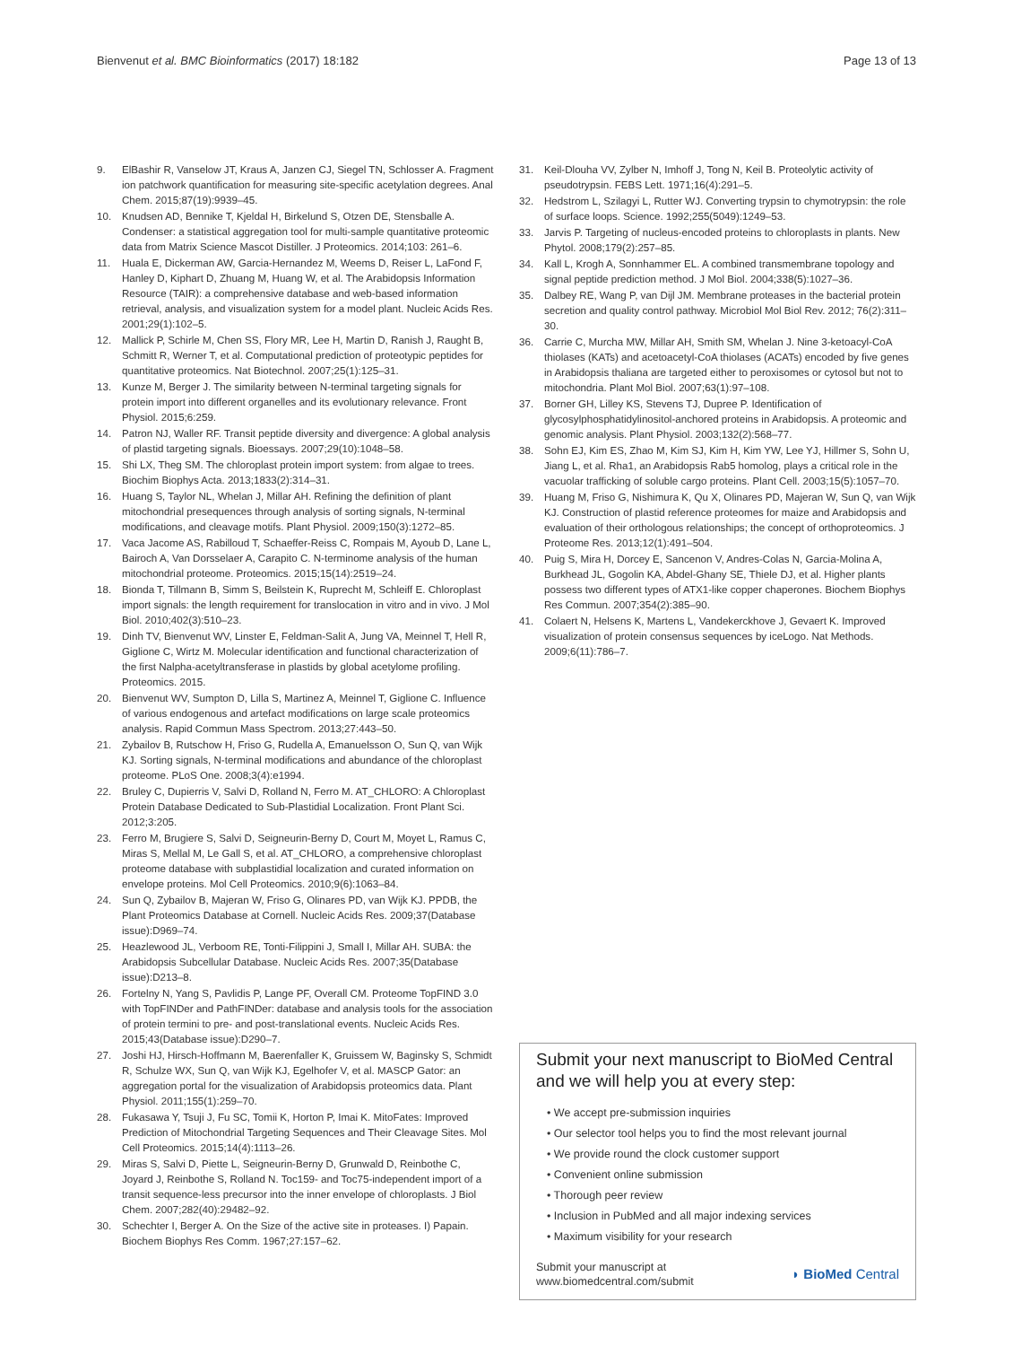Bienvenut et al. BMC Bioinformatics (2017) 18:182 Page 13 of 13
9. ElBashir R, Vanselow JT, Kraus A, Janzen CJ, Siegel TN, Schlosser A. Fragment ion patchwork quantification for measuring site-specific acetylation degrees. Anal Chem. 2015;87(19):9939–45.
10. Knudsen AD, Bennike T, Kjeldal H, Birkelund S, Otzen DE, Stensballe A. Condenser: a statistical aggregation tool for multi-sample quantitative proteomic data from Matrix Science Mascot Distiller. J Proteomics. 2014;103: 261–6.
11. Huala E, Dickerman AW, Garcia-Hernandez M, Weems D, Reiser L, LaFond F, Hanley D, Kiphart D, Zhuang M, Huang W, et al. The Arabidopsis Information Resource (TAIR): a comprehensive database and web-based information retrieval, analysis, and visualization system for a model plant. Nucleic Acids Res. 2001;29(1):102–5.
12. Mallick P, Schirle M, Chen SS, Flory MR, Lee H, Martin D, Ranish J, Raught B, Schmitt R, Werner T, et al. Computational prediction of proteotypic peptides for quantitative proteomics. Nat Biotechnol. 2007;25(1):125–31.
13. Kunze M, Berger J. The similarity between N-terminal targeting signals for protein import into different organelles and its evolutionary relevance. Front Physiol. 2015;6:259.
14. Patron NJ, Waller RF. Transit peptide diversity and divergence: A global analysis of plastid targeting signals. Bioessays. 2007;29(10):1048–58.
15. Shi LX, Theg SM. The chloroplast protein import system: from algae to trees. Biochim Biophys Acta. 2013;1833(2):314–31.
16. Huang S, Taylor NL, Whelan J, Millar AH. Refining the definition of plant mitochondrial presequences through analysis of sorting signals, N-terminal modifications, and cleavage motifs. Plant Physiol. 2009;150(3):1272–85.
17. Vaca Jacome AS, Rabilloud T, Schaeffer-Reiss C, Rompais M, Ayoub D, Lane L, Bairoch A, Van Dorsselaer A, Carapito C. N-terminome analysis of the human mitochondrial proteome. Proteomics. 2015;15(14):2519–24.
18. Bionda T, Tillmann B, Simm S, Beilstein K, Ruprecht M, Schleiff E. Chloroplast import signals: the length requirement for translocation in vitro and in vivo. J Mol Biol. 2010;402(3):510–23.
19. Dinh TV, Bienvenut WV, Linster E, Feldman-Salit A, Jung VA, Meinnel T, Hell R, Giglione C, Wirtz M. Molecular identification and functional characterization of the first Nalpha-acetyltransferase in plastids by global acetylome profiling. Proteomics. 2015.
20. Bienvenut WV, Sumpton D, Lilla S, Martinez A, Meinnel T, Giglione C. Influence of various endogenous and artefact modifications on large scale proteomics analysis. Rapid Commun Mass Spectrom. 2013;27:443–50.
21. Zybailov B, Rutschow H, Friso G, Rudella A, Emanuelsson O, Sun Q, van Wijk KJ. Sorting signals, N-terminal modifications and abundance of the chloroplast proteome. PLoS One. 2008;3(4):e1994.
22. Bruley C, Dupierris V, Salvi D, Rolland N, Ferro M. AT_CHLORO: A Chloroplast Protein Database Dedicated to Sub-Plastidial Localization. Front Plant Sci. 2012;3:205.
23. Ferro M, Brugiere S, Salvi D, Seigneurin-Berny D, Court M, Moyet L, Ramus C, Miras S, Mellal M, Le Gall S, et al. AT_CHLORO, a comprehensive chloroplast proteome database with subplastidial localization and curated information on envelope proteins. Mol Cell Proteomics. 2010;9(6):1063–84.
24. Sun Q, Zybailov B, Majeran W, Friso G, Olinares PD, van Wijk KJ. PPDB, the Plant Proteomics Database at Cornell. Nucleic Acids Res. 2009;37(Database issue):D969–74.
25. Heazlewood JL, Verboom RE, Tonti-Filippini J, Small I, Millar AH. SUBA: the Arabidopsis Subcellular Database. Nucleic Acids Res. 2007;35(Database issue):D213–8.
26. Fortelny N, Yang S, Pavlidis P, Lange PF, Overall CM. Proteome TopFIND 3.0 with TopFINDer and PathFINDer: database and analysis tools for the association of protein termini to pre- and post-translational events. Nucleic Acids Res. 2015;43(Database issue):D290–7.
27. Joshi HJ, Hirsch-Hoffmann M, Baerenfaller K, Gruissem W, Baginsky S, Schmidt R, Schulze WX, Sun Q, van Wijk KJ, Egelhofer V, et al. MASCP Gator: an aggregation portal for the visualization of Arabidopsis proteomics data. Plant Physiol. 2011;155(1):259–70.
28. Fukasawa Y, Tsuji J, Fu SC, Tomii K, Horton P, Imai K. MitoFates: Improved Prediction of Mitochondrial Targeting Sequences and Their Cleavage Sites. Mol Cell Proteomics. 2015;14(4):1113–26.
29. Miras S, Salvi D, Piette L, Seigneurin-Berny D, Grunwald D, Reinbothe C, Joyard J, Reinbothe S, Rolland N. Toc159- and Toc75-independent import of a transit sequence-less precursor into the inner envelope of chloroplasts. J Biol Chem. 2007;282(40):29482–92.
30. Schechter I, Berger A. On the Size of the active site in proteases. I) Papain. Biochem Biophys Res Comm. 1967;27:157–62.
31. Keil-Dlouha VV, Zylber N, Imhoff J, Tong N, Keil B. Proteolytic activity of pseudotrypsin. FEBS Lett. 1971;16(4):291–5.
32. Hedstrom L, Szilagyi L, Rutter WJ. Converting trypsin to chymotrypsin: the role of surface loops. Science. 1992;255(5049):1249–53.
33. Jarvis P. Targeting of nucleus-encoded proteins to chloroplasts in plants. New Phytol. 2008;179(2):257–85.
34. Kall L, Krogh A, Sonnhammer EL. A combined transmembrane topology and signal peptide prediction method. J Mol Biol. 2004;338(5):1027–36.
35. Dalbey RE, Wang P, van Dijl JM. Membrane proteases in the bacterial protein secretion and quality control pathway. Microbiol Mol Biol Rev. 2012; 76(2):311–30.
36. Carrie C, Murcha MW, Millar AH, Smith SM, Whelan J. Nine 3-ketoacyl-CoA thiolases (KATs) and acetoacetyl-CoA thiolases (ACATs) encoded by five genes in Arabidopsis thaliana are targeted either to peroxisomes or cytosol but not to mitochondria. Plant Mol Biol. 2007;63(1):97–108.
37. Borner GH, Lilley KS, Stevens TJ, Dupree P. Identification of glycosylphosphatidylinositol-anchored proteins in Arabidopsis. A proteomic and genomic analysis. Plant Physiol. 2003;132(2):568–77.
38. Sohn EJ, Kim ES, Zhao M, Kim SJ, Kim H, Kim YW, Lee YJ, Hillmer S, Sohn U, Jiang L, et al. Rha1, an Arabidopsis Rab5 homolog, plays a critical role in the vacuolar trafficking of soluble cargo proteins. Plant Cell. 2003;15(5):1057–70.
39. Huang M, Friso G, Nishimura K, Qu X, Olinares PD, Majeran W, Sun Q, van Wijk KJ. Construction of plastid reference proteomes for maize and Arabidopsis and evaluation of their orthologous relationships; the concept of orthoproteomics. J Proteome Res. 2013;12(1):491–504.
40. Puig S, Mira H, Dorcey E, Sancenon V, Andres-Colas N, Garcia-Molina A, Burkhead JL, Gogolin KA, Abdel-Ghany SE, Thiele DJ, et al. Higher plants possess two different types of ATX1-like copper chaperones. Biochem Biophys Res Commun. 2007;354(2):385–90.
41. Colaert N, Helsens K, Martens L, Vandekerckhove J, Gevaert K. Improved visualization of protein consensus sequences by iceLogo. Nat Methods. 2009;6(11):786–7.
Submit your next manuscript to BioMed Central and we will help you at every step:
• We accept pre-submission inquiries
• Our selector tool helps you to find the most relevant journal
• We provide round the clock customer support
• Convenient online submission
• Thorough peer review
• Inclusion in PubMed and all major indexing services
• Maximum visibility for your research
Submit your manuscript at
www.biomedcentral.com/submit ◗ BioMed Central